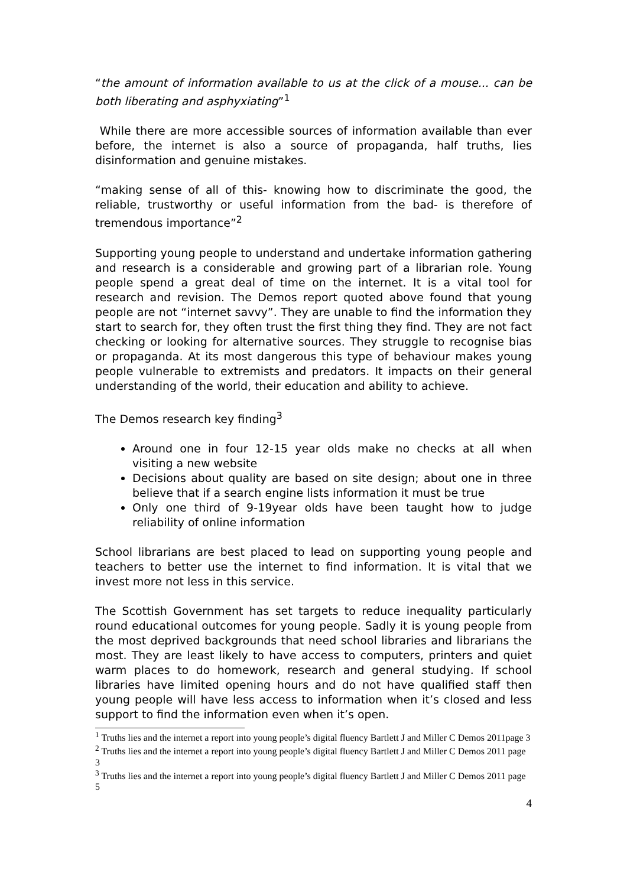“the amount of information available to us at the click of a mouse... can be both liberating and asphyxiating”<sup>1</sup>
While there are more accessible sources of information available than ever before, the internet is also a source of propaganda, half truths, lies disinformation and genuine mistakes.
“making sense of all of this- knowing how to discriminate the good, the reliable, trustworthy or useful information from the bad- is therefore of tremendous importance”<sup>2</sup>
Supporting young people to understand and undertake information gathering and research is a considerable and growing part of a librarian role. Young people spend a great deal of time on the internet. It is a vital tool for research and revision. The Demos report quoted above found that young people are not “internet savvy”. They are unable to find the information they start to search for, they often trust the first thing they find. They are not fact checking or looking for alternative sources. They struggle to recognise bias or propaganda. At its most dangerous this type of behaviour makes young people vulnerable to extremists and predators. It impacts on their general understanding of the world, their education and ability to achieve.
The Demos research key finding<sup>3</sup>
Around one in four 12-15 year olds make no checks at all when visiting a new website
Decisions about quality are based on site design; about one in three believe that if a search engine lists information it must be true
Only one third of 9-19year olds have been taught how to judge reliability of online information
School librarians are best placed to lead on supporting young people and teachers to better use the internet to find information. It is vital that we invest more not less in this service.
The Scottish Government has set targets to reduce inequality particularly round educational outcomes for young people. Sadly it is young people from the most deprived backgrounds that need school libraries and librarians the most. They are least likely to have access to computers, printers and quiet warm places to do homework, research and general studying. If school libraries have limited opening hours and do not have qualified staff then young people will have less access to information when it’s closed and less support to find the information even when it’s open.
<sup>1</sup> Truths lies and the internet a report into young people’s digital fluency Bartlett J and Miller C Demos 2011page 3
<sup>2</sup> Truths lies and the internet a report into young people’s digital fluency Bartlett J and Miller C Demos 2011 page 3
<sup>3</sup> Truths lies and the internet a report into young people’s digital fluency Bartlett J and Miller C Demos 2011 page 5
4